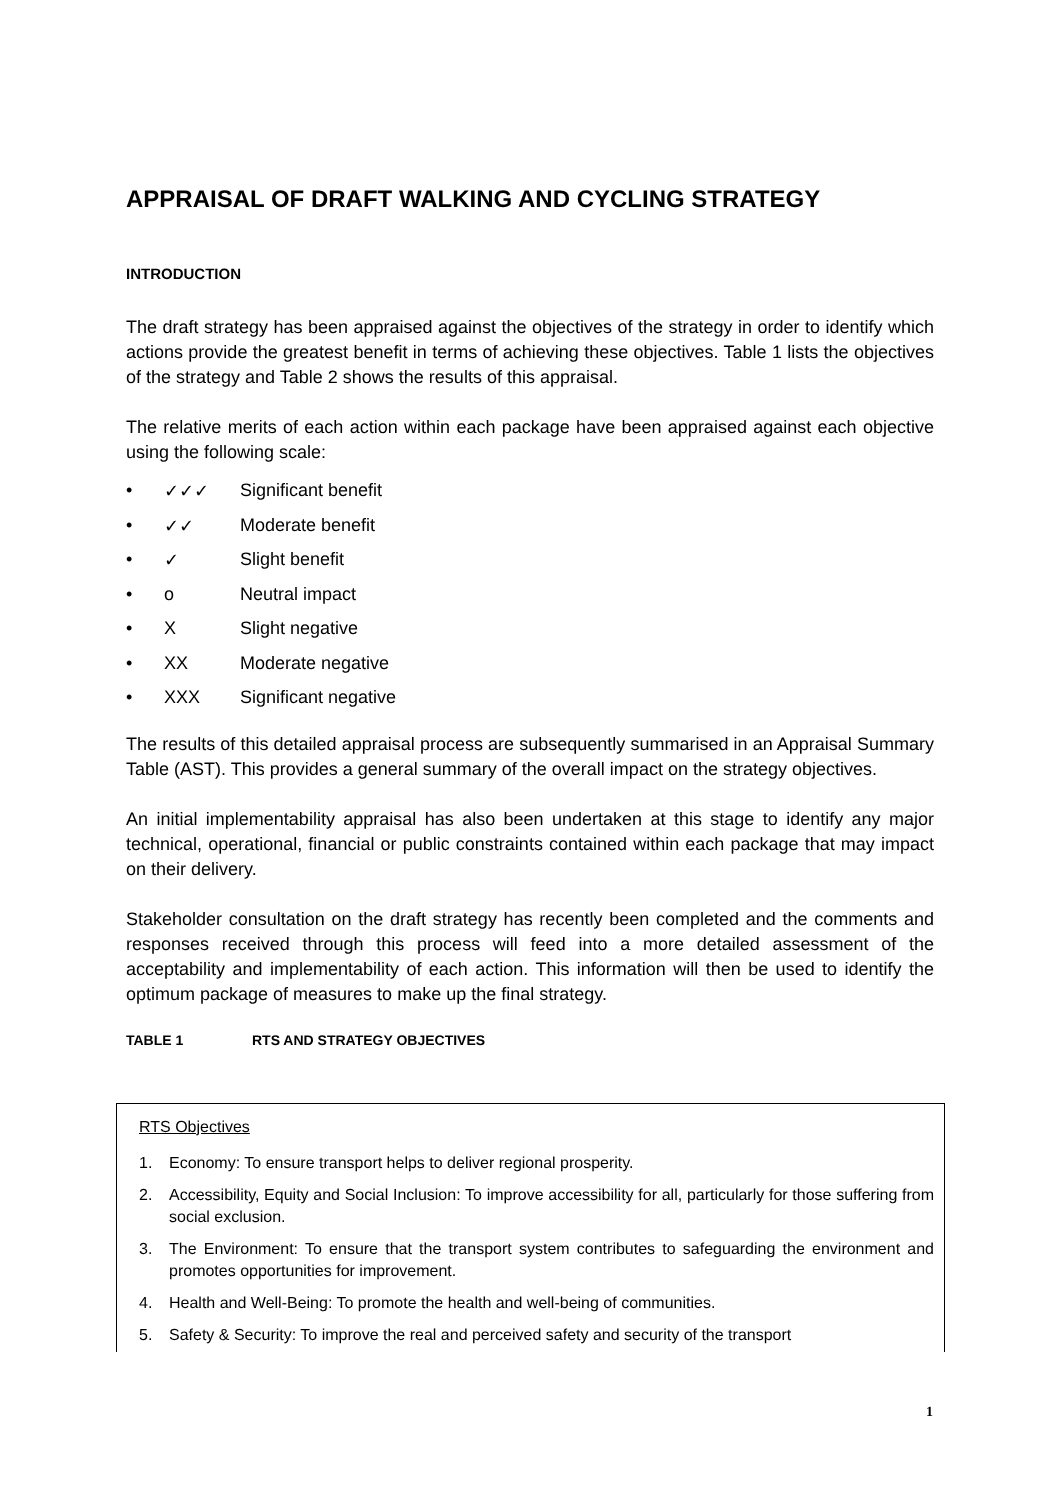APPRAISAL OF DRAFT WALKING AND CYCLING STRATEGY
INTRODUCTION
The draft strategy has been appraised against the objectives of the strategy in order to identify which actions provide the greatest benefit in terms of achieving these objectives. Table 1 lists the objectives of the strategy and Table 2 shows the results of this appraisal.
The relative merits of each action within each package have been appraised against each objective using the following scale:
• ✓✓✓ Significant benefit
• ✓✓ Moderate benefit
• ✓ Slight benefit
• ο Neutral impact
• X Slight negative
• XX Moderate negative
• XXX Significant negative
The results of this detailed appraisal process are subsequently summarised in an Appraisal Summary Table (AST). This provides a general summary of the overall impact on the strategy objectives.
An initial implementability appraisal has also been undertaken at this stage to identify any major technical, operational, financial or public constraints contained within each package that may impact on their delivery.
Stakeholder consultation on the draft strategy has recently been completed and the comments and responses received through this process will feed into a more detailed assessment of the acceptability and implementability of each action. This information will then be used to identify the optimum package of measures to make up the final strategy.
TABLE 1 RTS AND STRATEGY OBJECTIVES
| RTS Objectives | |
| 1. | Economy: To ensure transport helps to deliver regional prosperity. |
| 2. | Accessibility, Equity and Social Inclusion: To improve accessibility for all, particularly for those suffering from social exclusion. |
| 3. | The Environment: To ensure that the transport system contributes to safeguarding the environment and promotes opportunities for improvement. |
| 4. | Health and Well-Being: To promote the health and well-being of communities. |
| 5. | Safety & Security: To improve the real and perceived safety and security of the transport |
1